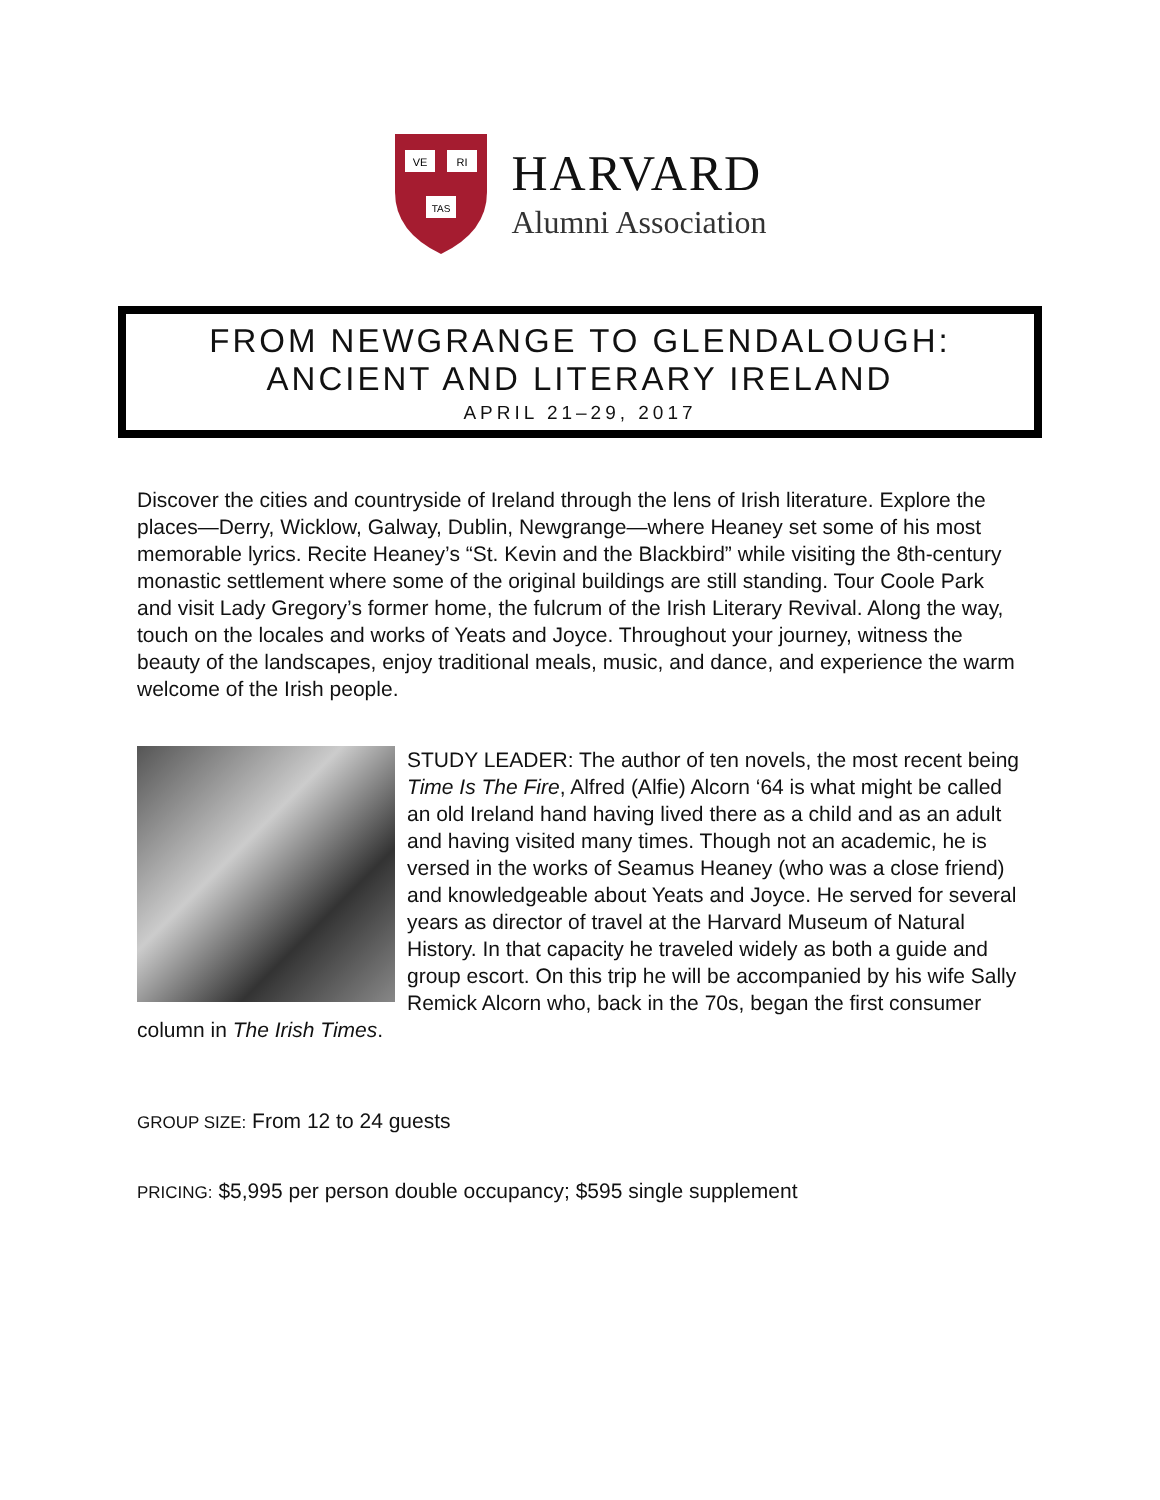VE
RI
TAS
HARVARD
Alumni Association
FROM NEWGRANGE TO GLENDALOUGH:
ANCIENT AND LITERARY IRELAND
APRIL 21–29, 2017
Discover the cities and countryside of Ireland through the lens of Irish literature. Explore the places—Derry, Wicklow, Galway, Dublin, Newgrange—where Heaney set some of his most memorable lyrics. Recite Heaney’s “St. Kevin and the Blackbird” while visiting the 8th-century monastic settlement where some of the original buildings are still standing. Tour Coole Park and visit Lady Gregory’s former home, the fulcrum of the Irish Literary Revival. Along the way, touch on the locales and works of Yeats and Joyce. Throughout your journey, witness the beauty of the landscapes, enjoy traditional meals, music, and dance, and experience the warm welcome of the Irish people.
STUDY LEADER: The author of ten novels, the most recent being Time Is The Fire, Alfred (Alfie) Alcorn ‘64 is what might be called an old Ireland hand having lived there as a child and as an adult and having visited many times. Though not an academic, he is versed in the works of Seamus Heaney (who was a close friend) and knowledgeable about Yeats and Joyce. He served for several years as director of travel at the Harvard Museum of Natural History. In that capacity he traveled widely as both a guide and group escort. On this trip he will be accompanied by his wife Sally Remick Alcorn who, back in the 70s, began the first consumer column in The Irish Times.
GROUP SIZE: From 12 to 24 guests
PRICING: $5,995 per person double occupancy; $595 single supplement